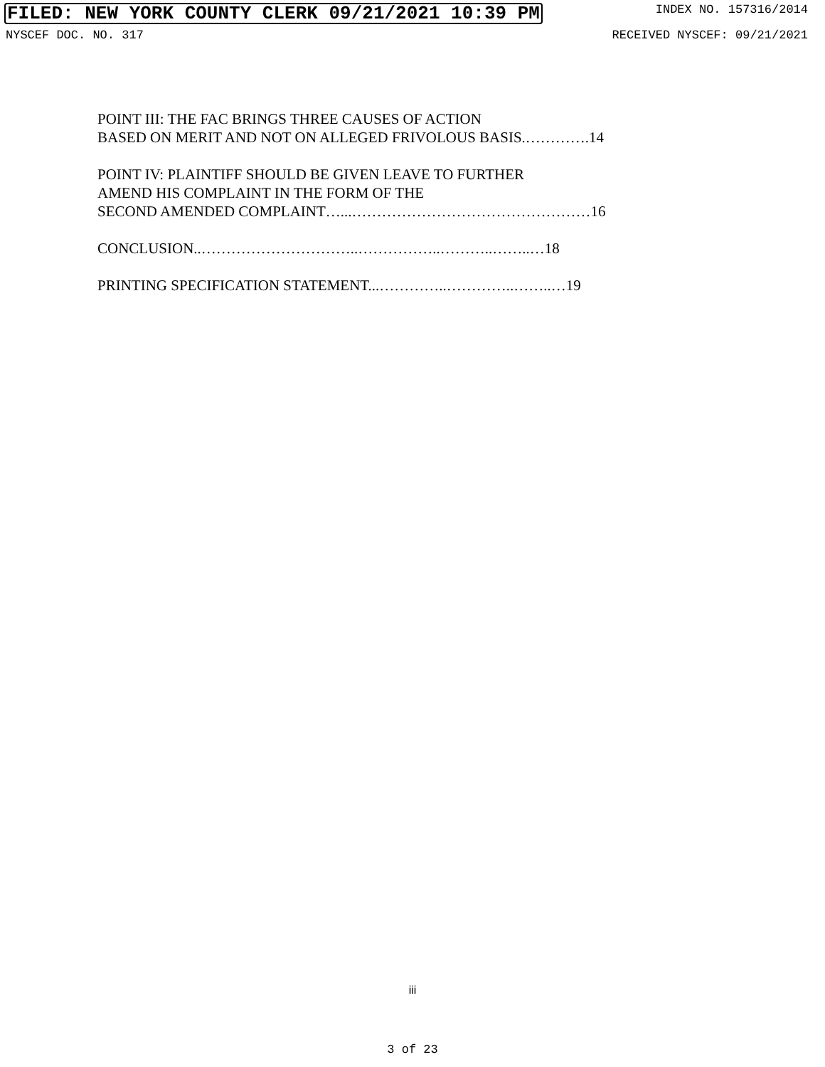FILED: NEW YORK COUNTY CLERK 09/21/2021 10:39 PM INDEX NO. 157316/2014
NYSCEF DOC. NO. 317 RECEIVED NYSCEF: 09/21/2021
POINT III: THE FAC BRINGS THREE CAUSES OF ACTION
BASED ON MERIT AND NOT ON ALLEGED FRIVOLOUS BASIS.………….14
POINT IV: PLAINTIFF SHOULD BE GIVEN LEAVE TO FURTHER
AMEND HIS COMPLAINT IN THE FORM OF THE
SECOND AMENDED COMPLAINT…...…………………………………………16
CONCLUSION..…………………………..……………..………..……..…18
PRINTING SPECIFICATION STATEMENT...…………..…………..……..…19
iii
3 of 23